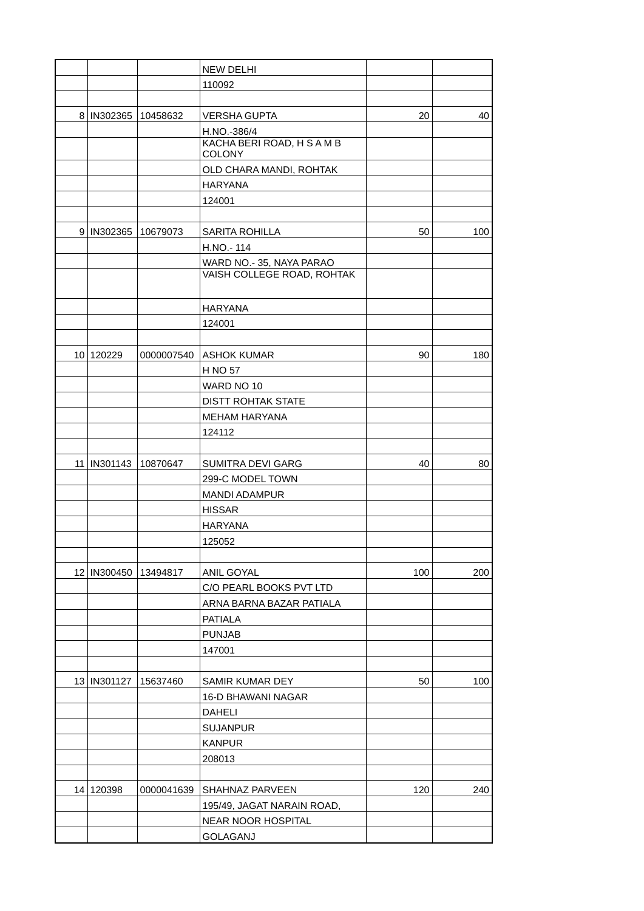| | | | NEW DELHI | | |
| | | | 110092 | | |
| 8 | IN302365 | 10458632 | VERSHA GUPTA | 20 | 40 |
| | | | H.NO.-386/4 | | |
| | | | KACHA BERI ROAD, H S A M B COLONY | | |
| | | | OLD CHARA MANDI, ROHTAK | | |
| | | | HARYANA | | |
| | | | 124001 | | |
| 9 | IN302365 | 10679073 | SARITA ROHILLA | 50 | 100 |
| | | | H.NO.- 114 | | |
| | | | WARD NO.- 35, NAYA PARAO | | |
| | | | VAISH COLLEGE ROAD, ROHTAK | | |
| | | | HARYANA | | |
| | | | 124001 | | |
| 10 | 120229 | 0000007540 | ASHOK KUMAR | 90 | 180 |
| | | | H NO 57 | | |
| | | | WARD NO 10 | | |
| | | | DISTT ROHTAK STATE | | |
| | | | MEHAM HARYANA | | |
| | | | 124112 | | |
| 11 | IN301143 | 10870647 | SUMITRA DEVI GARG | 40 | 80 |
| | | | 299-C MODEL TOWN | | |
| | | | MANDI ADAMPUR | | |
| | | | HISSAR | | |
| | | | HARYANA | | |
| | | | 125052 | | |
| 12 | IN300450 | 13494817 | ANIL GOYAL | 100 | 200 |
| | | | C/O PEARL BOOKS PVT LTD | | |
| | | | ARNA BARNA BAZAR PATIALA | | |
| | | | PATIALA | | |
| | | | PUNJAB | | |
| | | | 147001 | | |
| 13 | IN301127 | 15637460 | SAMIR KUMAR DEY | 50 | 100 |
| | | | 16-D BHAWANI NAGAR | | |
| | | | DAHELI | | |
| | | | SUJANPUR | | |
| | | | KANPUR | | |
| | | | 208013 | | |
| 14 | 120398 | 0000041639 | SHAHNAZ PARVEEN | 120 | 240 |
| | | | 195/49, JAGAT NARAIN ROAD, | | |
| | | | NEAR NOOR HOSPITAL | | |
| | | | GOLAGANJ | | |